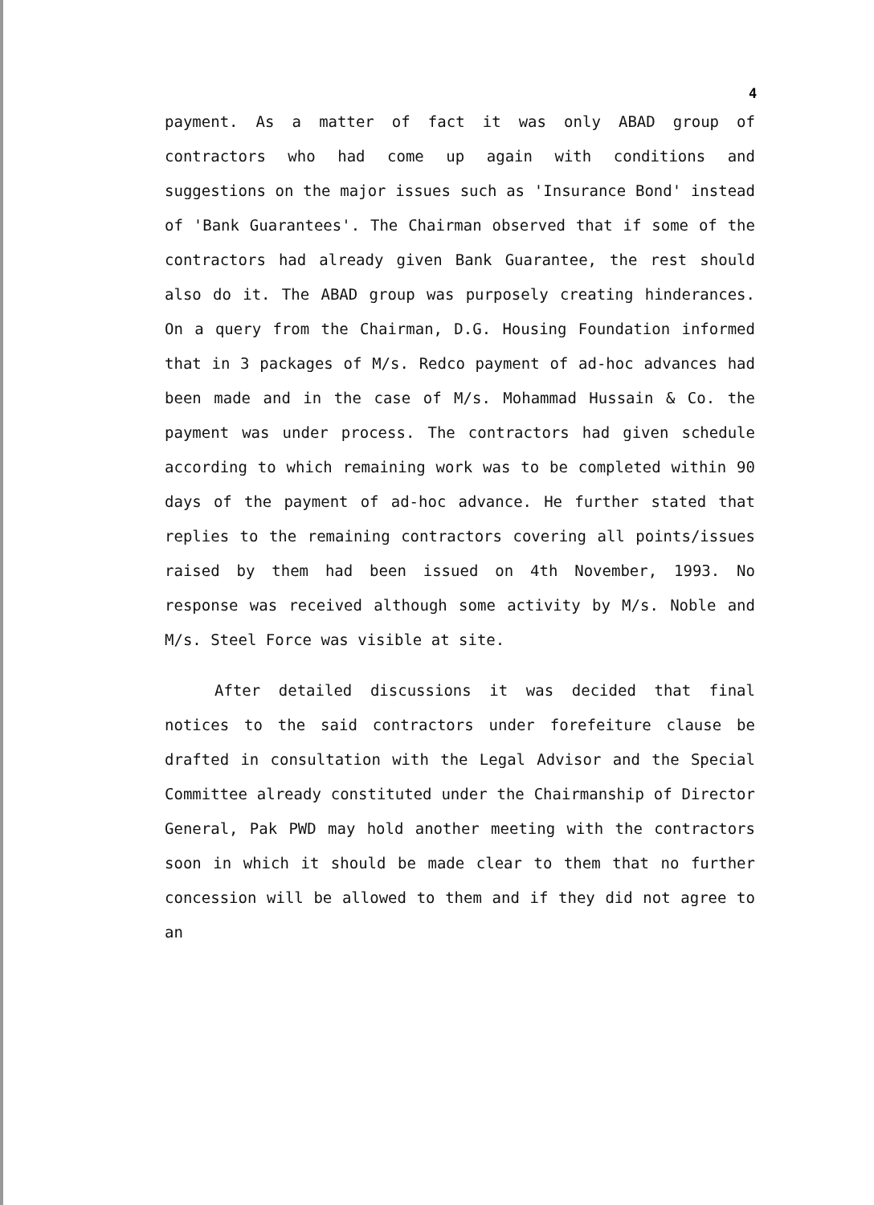4
payment. As a matter of fact it was only ABAD group of contractors who had come up again with conditions and suggestions on the major issues such as 'Insurance Bond' instead of 'Bank Guarantees'. The Chairman observed that if some of the contractors had already given Bank Guarantee, the rest should also do it. The ABAD group was purposely creating hinderances. On a query from the Chairman, D.G. Housing Foundation informed that in 3 packages of M/s. Redco payment of ad-hoc advances had been made and in the case of M/s. Mohammad Hussain & Co. the payment was under process. The contractors had given schedule according to which remaining work was to be completed within 90 days of the payment of ad-hoc advance. He further stated that replies to the remaining contractors covering all points/issues raised by them had been issued on 4th November, 1993. No response was received although some activity by M/s. Noble and M/s. Steel Force was visible at site.
After detailed discussions it was decided that final notices to the said contractors under forefeiture clause be drafted in consultation with the Legal Advisor and the Special Committee already constituted under the Chairmanship of Director General, Pak PWD may hold another meeting with the contractors soon in which it should be made clear to them that no further concession will be allowed to them and if they did not agree to an